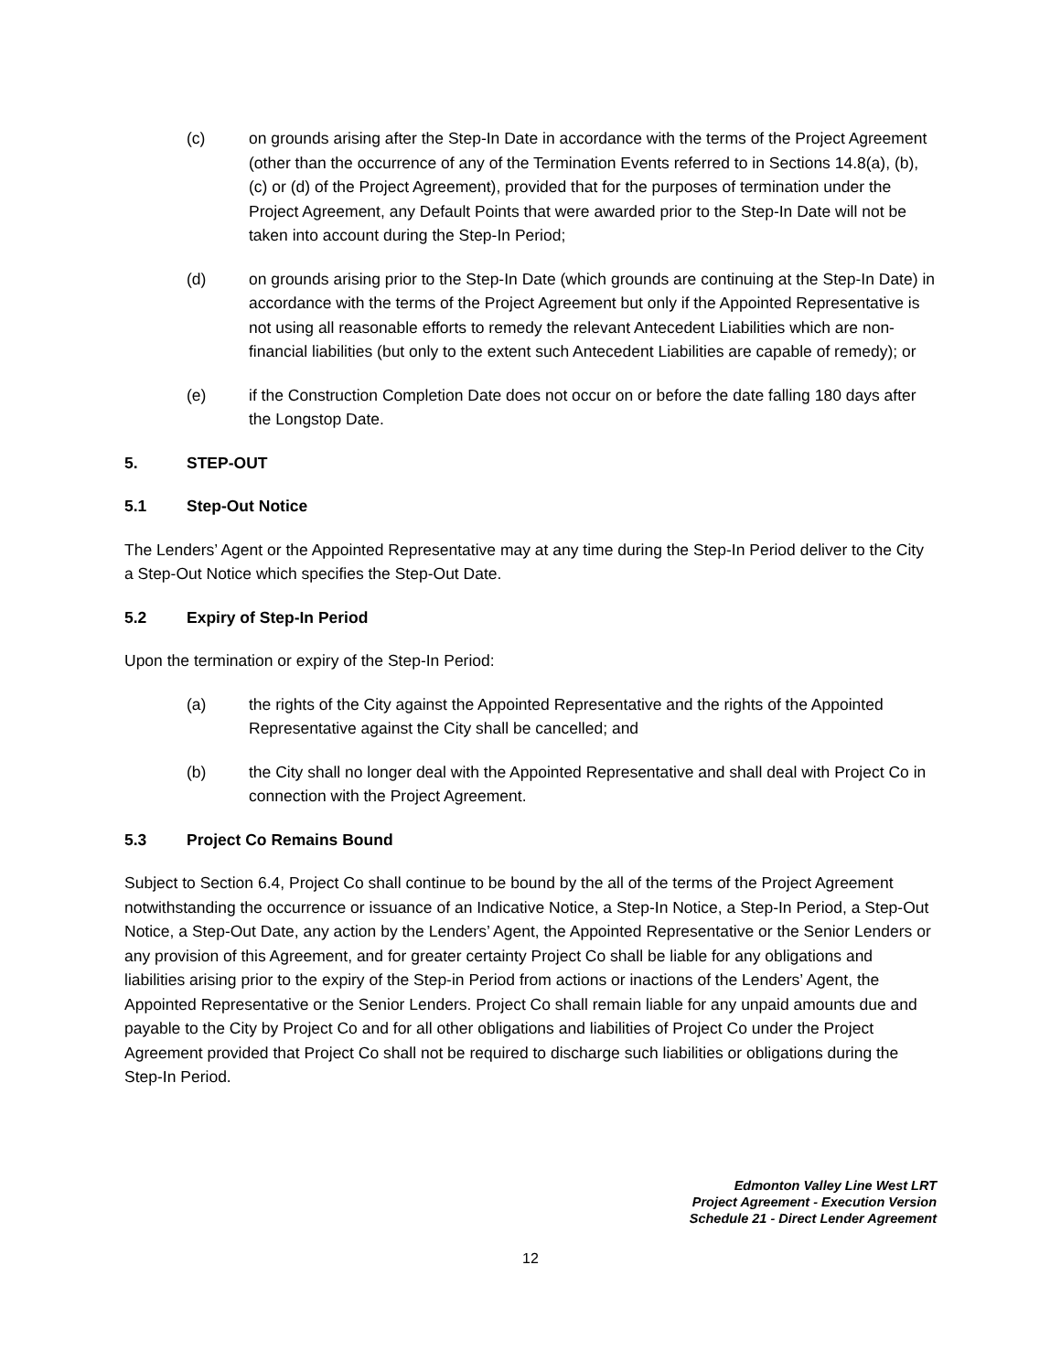(c) on grounds arising after the Step-In Date in accordance with the terms of the Project Agreement (other than the occurrence of any of the Termination Events referred to in Sections 14.8(a), (b), (c) or (d) of the Project Agreement), provided that for the purposes of termination under the Project Agreement, any Default Points that were awarded prior to the Step-In Date will not be taken into account during the Step-In Period;
(d) on grounds arising prior to the Step-In Date (which grounds are continuing at the Step-In Date) in accordance with the terms of the Project Agreement but only if the Appointed Representative is not using all reasonable efforts to remedy the relevant Antecedent Liabilities which are non-financial liabilities (but only to the extent such Antecedent Liabilities are capable of remedy); or
(e) if the Construction Completion Date does not occur on or before the date falling 180 days after the Longstop Date.
5. STEP-OUT
5.1 Step-Out Notice
The Lenders’ Agent or the Appointed Representative may at any time during the Step-In Period deliver to the City a Step-Out Notice which specifies the Step-Out Date.
5.2 Expiry of Step-In Period
Upon the termination or expiry of the Step-In Period:
(a) the rights of the City against the Appointed Representative and the rights of the Appointed Representative against the City shall be cancelled; and
(b) the City shall no longer deal with the Appointed Representative and shall deal with Project Co in connection with the Project Agreement.
5.3 Project Co Remains Bound
Subject to Section 6.4, Project Co shall continue to be bound by the all of the terms of the Project Agreement notwithstanding the occurrence or issuance of an Indicative Notice, a Step-In Notice, a Step-In Period, a Step-Out Notice, a Step-Out Date, any action by the Lenders’ Agent, the Appointed Representative or the Senior Lenders or any provision of this Agreement, and for greater certainty Project Co shall be liable for any obligations and liabilities arising prior to the expiry of the Step-in Period from actions or inactions of the Lenders’ Agent, the Appointed Representative or the Senior Lenders. Project Co shall remain liable for any unpaid amounts due and payable to the City by Project Co and for all other obligations and liabilities of Project Co under the Project Agreement provided that Project Co shall not be required to discharge such liabilities or obligations during the Step-In Period.
Edmonton Valley Line West LRT
Project Agreement - Execution Version
Schedule 21 - Direct Lender Agreement
12